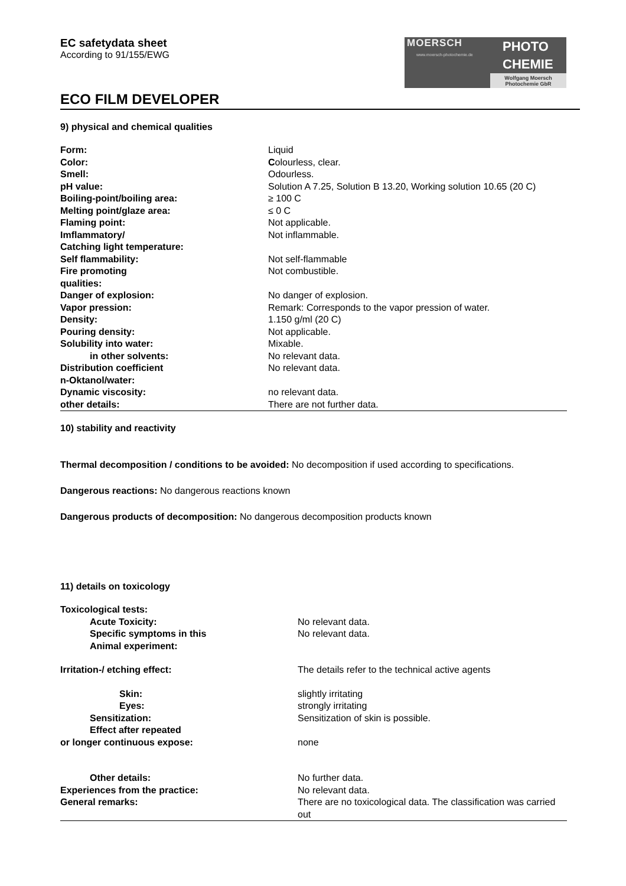EC safetydata sheet
According to 91/155/EWG
MOERSCH
www.moersch-photochemie.de
PHOTO
CHEMIE
Wolfgang Moersch
Photochemie GbR
ECO FILM DEVELOPER
9) physical and chemical qualities
| Form: | Liquid |
| Color: | C olourless, clear. |
| Smell: | Odourless. |
| pH value: | Solution A 7.25, Solution B 13.20, Working solution 10.65 (20 C) |
| Boiling-point/boiling area: | ≥ 100 C |
| Melting point/glaze area: | ≤ 0 C |
| Flaming point: | Not applicable. |
| Imflammatory/ Catching light temperature: | Not inflammable. |
| Self flammability: | Not self-flammable |
| Fire promoting qualities: | Not combustible. |
| Danger of explosion: | No danger of explosion. |
| Vapor pression: | Remark: Corresponds to the vapor pression of water. |
| Density: | 1.150 g/ml (20 C) |
| Pouring density: | Not applicable. |
| Solubility into water: | Mixable. |
| in other solvents: | No relevant data. |
| Distribution coefficient n-Oktanol/water: | No relevant data. |
| Dynamic viscosity: | no relevant data. |
| other details: | There are not further data. |
10) stability and reactivity
Thermal decomposition / conditions to be avoided: No decomposition if used according to specifications.
Dangerous reactions: No dangerous reactions known
Dangerous products of decomposition: No dangerous decomposition products known
11) details on toxicology
| Toxicological tests: | |
| Acute Toxicity: | No relevant data. |
| Specific symptoms in this Animal experiment: | No relevant data. |
| Irritation-/ etching effect: | The details refer to the technical active agents |
| Skin: | slightly irritating |
| Eyes: | strongly irritating |
| Sensitization: | Sensitization of skin is possible. |
| Effect after repeated or longer continuous expose: | none |
| Other details: | No further data. |
| Experiences from the practice: | No relevant data. |
| General remarks: | There are no toxicological data. The classification was carried out |